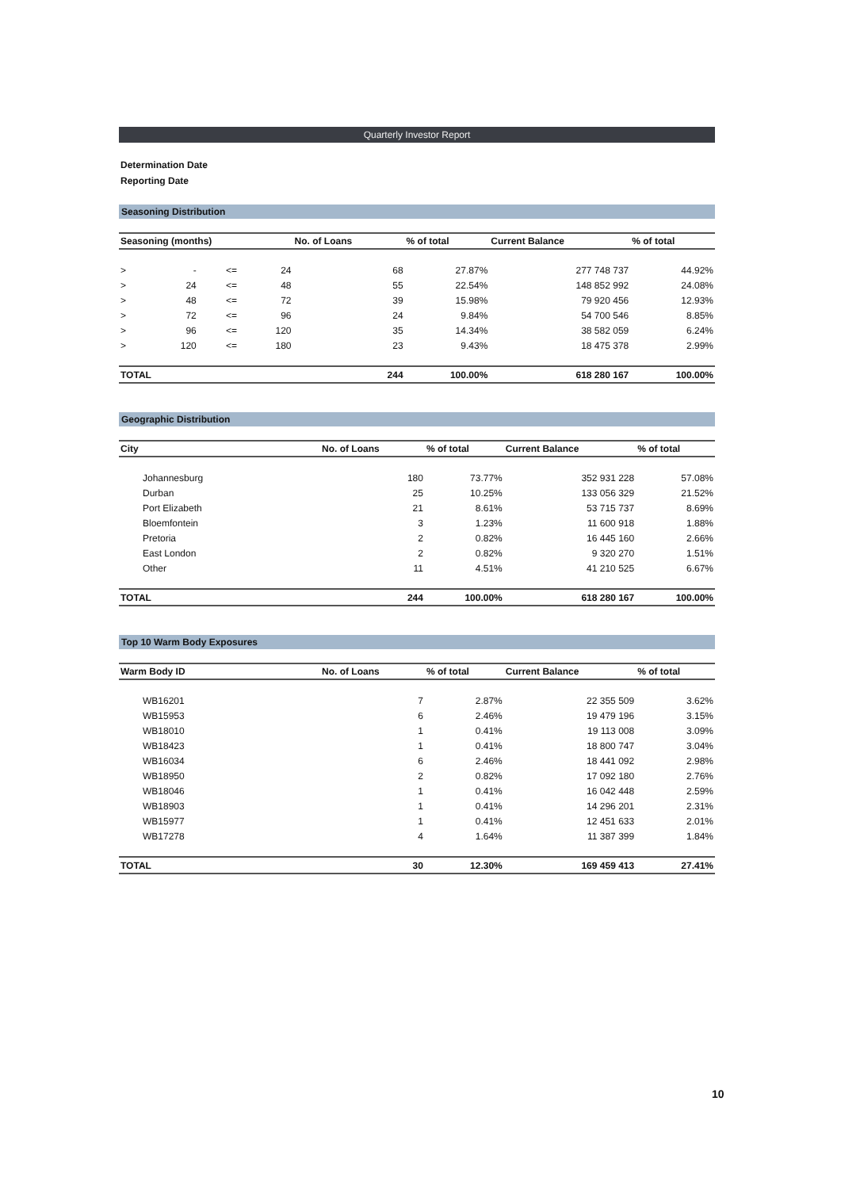Quarterly Investor Report
Determination Date
Reporting Date
Seasoning Distribution
| Seasoning (months) | | | | No. of Loans | % of total | Current Balance | % of total |
| --- | --- | --- | --- | --- | --- | --- | --- |
| > | - | <= | 24 | 68 | 27.87% | 277 748 737 | 44.92% |
| > | 24 | <= | 48 | 55 | 22.54% | 148 852 992 | 24.08% |
| > | 48 | <= | 72 | 39 | 15.98% | 79 920 456 | 12.93% |
| > | 72 | <= | 96 | 24 | 9.84% | 54 700 546 | 8.85% |
| > | 96 | <= | 120 | 35 | 14.34% | 38 582 059 | 6.24% |
| > | 120 | <= | 180 | 23 | 9.43% | 18 475 378 | 2.99% |
| TOTAL | | | | 244 | 100.00% | 618 280 167 | 100.00% |
Geographic Distribution
| City | No. of Loans | % of total | Current Balance | % of total |
| --- | --- | --- | --- | --- |
| Johannesburg | 180 | 73.77% | 352 931 228 | 57.08% |
| Durban | 25 | 10.25% | 133 056 329 | 21.52% |
| Port Elizabeth | 21 | 8.61% | 53 715 737 | 8.69% |
| Bloemfontein | 3 | 1.23% | 11 600 918 | 1.88% |
| Pretoria | 2 | 0.82% | 16 445 160 | 2.66% |
| East London | 2 | 0.82% | 9 320 270 | 1.51% |
| Other | 11 | 4.51% | 41 210 525 | 6.67% |
| TOTAL | 244 | 100.00% | 618 280 167 | 100.00% |
Top 10 Warm Body Exposures
| Warm Body ID | No. of Loans | % of total | Current Balance | % of total |
| --- | --- | --- | --- | --- |
| WB16201 | 7 | 2.87% | 22 355 509 | 3.62% |
| WB15953 | 6 | 2.46% | 19 479 196 | 3.15% |
| WB18010 | 1 | 0.41% | 19 113 008 | 3.09% |
| WB18423 | 1 | 0.41% | 18 800 747 | 3.04% |
| WB16034 | 6 | 2.46% | 18 441 092 | 2.98% |
| WB18950 | 2 | 0.82% | 17 092 180 | 2.76% |
| WB18046 | 1 | 0.41% | 16 042 448 | 2.59% |
| WB18903 | 1 | 0.41% | 14 296 201 | 2.31% |
| WB15977 | 1 | 0.41% | 12 451 633 | 2.01% |
| WB17278 | 4 | 1.64% | 11 387 399 | 1.84% |
| TOTAL | 30 | 12.30% | 169 459 413 | 27.41% |
10